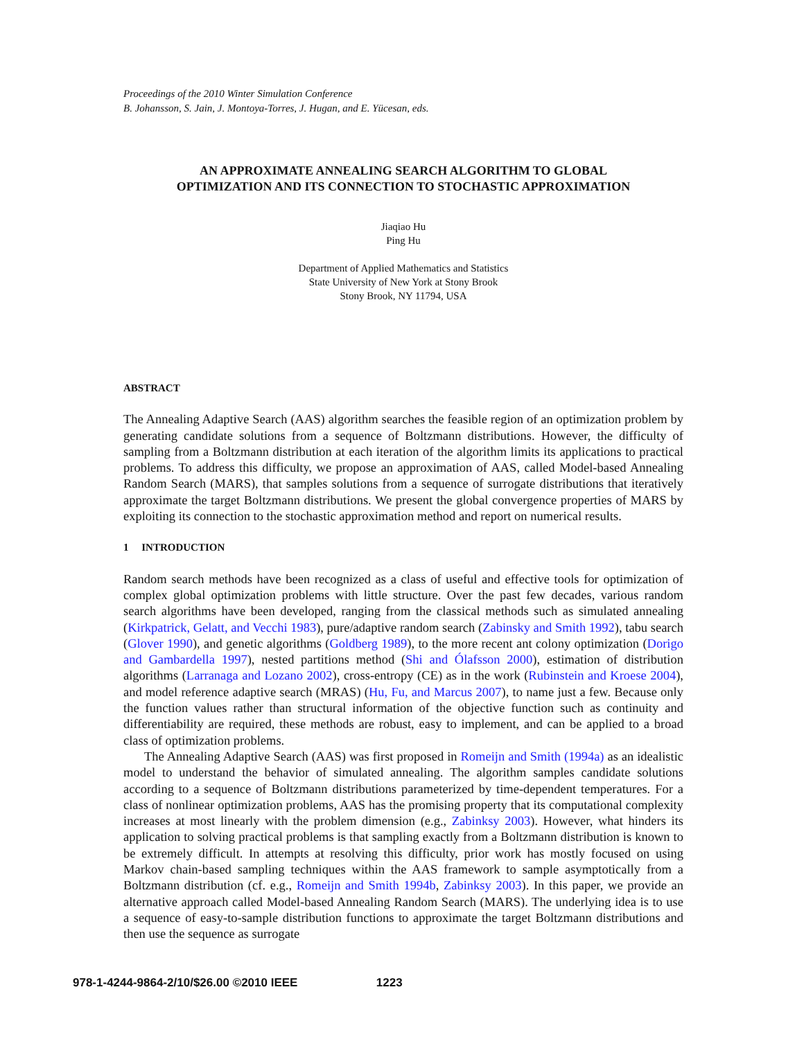Proceedings of the 2010 Winter Simulation Conference
B. Johansson, S. Jain, J. Montoya-Torres, J. Hugan, and E. Yücesan, eds.
AN APPROXIMATE ANNEALING SEARCH ALGORITHM TO GLOBAL
OPTIMIZATION AND ITS CONNECTION TO STOCHASTIC APPROXIMATION
Jiaqiao Hu
Ping Hu
Department of Applied Mathematics and Statistics
State University of New York at Stony Brook
Stony Brook, NY 11794, USA
ABSTRACT
The Annealing Adaptive Search (AAS) algorithm searches the feasible region of an optimization problem by generating candidate solutions from a sequence of Boltzmann distributions. However, the difficulty of sampling from a Boltzmann distribution at each iteration of the algorithm limits its applications to practical problems. To address this difficulty, we propose an approximation of AAS, called Model-based Annealing Random Search (MARS), that samples solutions from a sequence of surrogate distributions that iteratively approximate the target Boltzmann distributions. We present the global convergence properties of MARS by exploiting its connection to the stochastic approximation method and report on numerical results.
1 INTRODUCTION
Random search methods have been recognized as a class of useful and effective tools for optimization of complex global optimization problems with little structure. Over the past few decades, various random search algorithms have been developed, ranging from the classical methods such as simulated annealing (Kirkpatrick, Gelatt, and Vecchi 1983), pure/adaptive random search (Zabinsky and Smith 1992), tabu search (Glover 1990), and genetic algorithms (Goldberg 1989), to the more recent ant colony optimization (Dorigo and Gambardella 1997), nested partitions method (Shi and Ólafsson 2000), estimation of distribution algorithms (Larranaga and Lozano 2002), cross-entropy (CE) as in the work (Rubinstein and Kroese 2004), and model reference adaptive search (MRAS) (Hu, Fu, and Marcus 2007), to name just a few. Because only the function values rather than structural information of the objective function such as continuity and differentiability are required, these methods are robust, easy to implement, and can be applied to a broad class of optimization problems.
The Annealing Adaptive Search (AAS) was first proposed in Romeijn and Smith (1994a) as an idealistic model to understand the behavior of simulated annealing. The algorithm samples candidate solutions according to a sequence of Boltzmann distributions parameterized by time-dependent temperatures. For a class of nonlinear optimization problems, AAS has the promising property that its computational complexity increases at most linearly with the problem dimension (e.g., Zabinksy 2003). However, what hinders its application to solving practical problems is that sampling exactly from a Boltzmann distribution is known to be extremely difficult. In attempts at resolving this difficulty, prior work has mostly focused on using Markov chain-based sampling techniques within the AAS framework to sample asymptotically from a Boltzmann distribution (cf. e.g., Romeijn and Smith 1994b, Zabinksy 2003). In this paper, we provide an alternative approach called Model-based Annealing Random Search (MARS). The underlying idea is to use a sequence of easy-to-sample distribution functions to approximate the target Boltzmann distributions and then use the sequence as surrogate
978-1-4244-9864-2/10/$26.00 ©2010 IEEE 1223